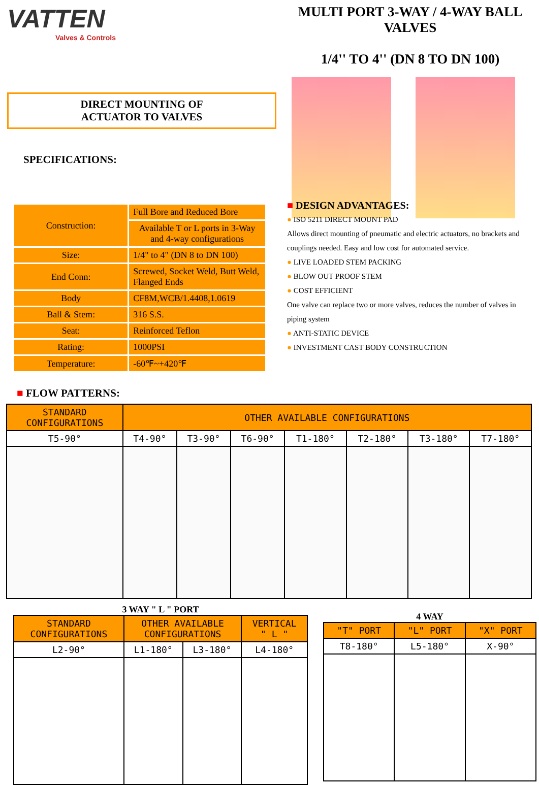VATTEN
Valves & Controls
DIRECT MOUNTING OF
ACTUATOR TO VALVES
SPECIFICATIONS:
MULTI PORT 3-WAY / 4-WAY BALL VALVES
1/4'' TO 4'' (DN 8 TO DN 100)
| Construction: | Full Bore and Reduced Bore |
| | Available T or L ports in 3-Way and 4-way configurations |
| Size: | 1/4" to 4" (DN 8 to DN 100) |
| End Conn: | Screwed, Socket Weld, Butt Weld, Flanged Ends |
| Body | CF8M,WCB/1.4408,1.0619 |
| Ball & Stem: | 316 S.S. |
| Seat: | Reinforced Teflon |
| Rating: | 1000PSI |
| Temperature: | -60℉~+420℉ |
■ FLOW PATTERNS:
■ DESIGN ADVANTAGES:
● ISO 5211 DIRECT MOUNT PAD
Allows direct mounting of pneumatic and electric actuators, no brackets and couplings needed. Easy and low cost for automated service.
● LIVE LOADED STEM PACKING
● BLOW OUT PROOF STEM
● COST EFFICIENT
One valve can replace two or more valves, reduces the number of valves in piping system
● ANTI-STATIC DEVICE
● INVESTMENT CAST BODY CONSTRUCTION
| STANDARD CONFIGURATIONS | OTHER AVAILABLE CONFIGURATIONS | | | | | | |
| --- | --- | --- | --- | --- | --- | --- | --- |
| T5-90° | T4-90° | T3-90° | T6-90° | T1-180° | T2-180° | T3-180° | T7-180° |
3 WAY " L " PORT
| STANDARD CONFIGURATIONS | OTHER AVAILABLE CONFIGURATIONS | | VERTICAL " L " |
| --- | --- | --- | --- |
| L2-90° | L1-180° | L3-180° | L4-180° |
4 WAY
| "T" PORT | "L" PORT | "X" PORT |
| --- | --- | --- |
| T8-180° | L5-180° | X-90° |